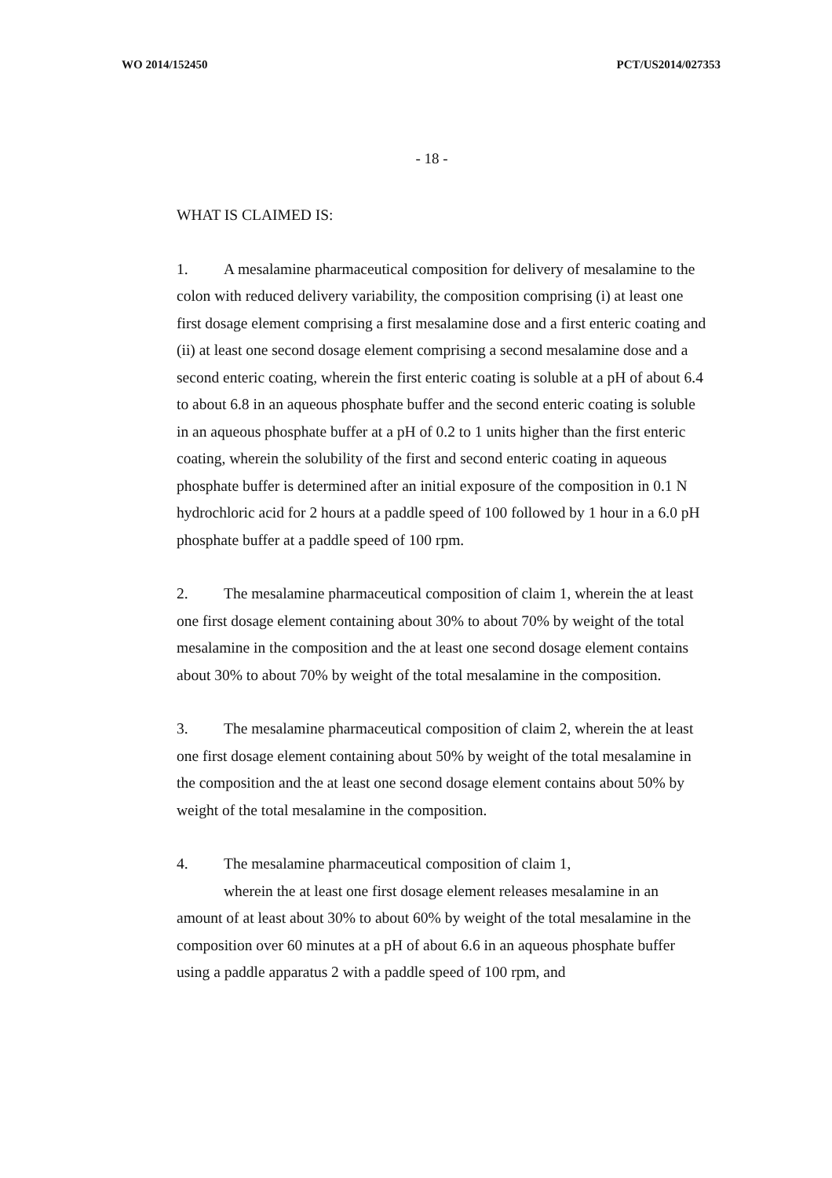WO 2014/152450 PCT/US2014/027353
- 18 -
WHAT IS CLAIMED IS:
1. A mesalamine pharmaceutical composition for delivery of mesalamine to the colon with reduced delivery variability, the composition comprising (i) at least one first dosage element comprising a first mesalamine dose and a first enteric coating and (ii) at least one second dosage element comprising a second mesalamine dose and a second enteric coating, wherein the first enteric coating is soluble at a pH of about 6.4 to about 6.8 in an aqueous phosphate buffer and the second enteric coating is soluble in an aqueous phosphate buffer at a pH of 0.2 to 1 units higher than the first enteric coating, wherein the solubility of the first and second enteric coating in aqueous phosphate buffer is determined after an initial exposure of the composition in 0.1 N hydrochloric acid for 2 hours at a paddle speed of 100 followed by 1 hour in a 6.0 pH phosphate buffer at a paddle speed of 100 rpm.
2. The mesalamine pharmaceutical composition of claim 1, wherein the at least one first dosage element containing about 30% to about 70% by weight of the total mesalamine in the composition and the at least one second dosage element contains about 30% to about 70% by weight of the total mesalamine in the composition.
3. The mesalamine pharmaceutical composition of claim 2, wherein the at least one first dosage element containing about 50% by weight of the total mesalamine in the composition and the at least one second dosage element contains about 50% by weight of the total mesalamine in the composition.
4. The mesalamine pharmaceutical composition of claim 1,
wherein the at least one first dosage element releases mesalamine in an amount of at least about 30% to about 60% by weight of the total mesalamine in the composition over 60 minutes at a pH of about 6.6 in an aqueous phosphate buffer using a paddle apparatus 2 with a paddle speed of 100 rpm, and